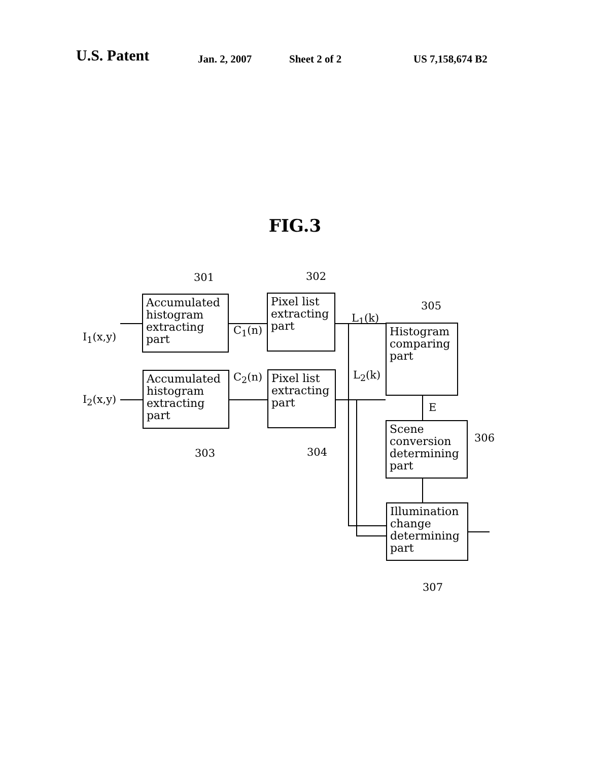U.S. Patent
Jan. 2, 2007 Sheet 2 of 2 US 7,158,674 B2
FIG.3
301 302
305
Accumulated histogram extracting part
Pixel list extracting part
Histogram comparing part
I<sub>1</sub>(x,y)
C<sub>1</sub>(n)
L<sub>1</sub>(k)
Accumulated histogram extracting part
Pixel list extracting part
I<sub>2</sub>(x,y)
C<sub>2</sub>(n) L<sub>2</sub>(k)
E
303 304
Scene conversion determining part
306
Illumination change determining part
307